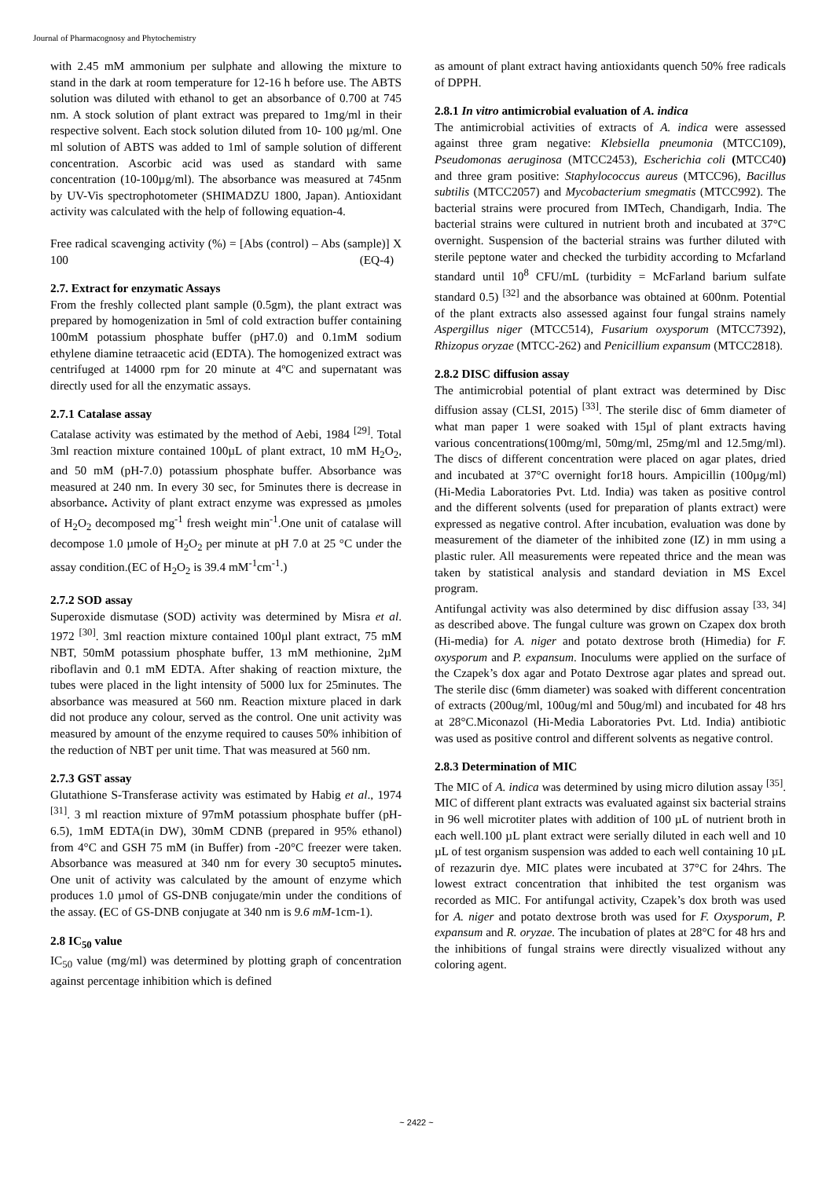Journal of Pharmacognosy and Phytochemistry
with 2.45 mM ammonium per sulphate and allowing the mixture to stand in the dark at room temperature for 12-16 h before use. The ABTS solution was diluted with ethanol to get an absorbance of 0.700 at 745 nm. A stock solution of plant extract was prepared to 1mg/ml in their respective solvent. Each stock solution diluted from 10- 100 µg/ml. One ml solution of ABTS was added to 1ml of sample solution of different concentration. Ascorbic acid was used as standard with same concentration (10-100µg/ml). The absorbance was measured at 745nm by UV-Vis spectrophotometer (SHIMADZU 1800, Japan). Antioxidant activity was calculated with the help of following equation-4.
Free radical scavenging activity (%) = [Abs (control) – Abs (sample)] X 100 (EQ-4)
2.7. Extract for enzymatic Assays
From the freshly collected plant sample (0.5gm), the plant extract was prepared by homogenization in 5ml of cold extraction buffer containing 100mM potassium phosphate buffer (pH7.0) and 0.1mM sodium ethylene diamine tetraacetic acid (EDTA). The homogenized extract was centrifuged at 14000 rpm for 20 minute at 4ºC and supernatant was directly used for all the enzymatic assays.
2.7.1 Catalase assay
Catalase activity was estimated by the method of Aebi, 1984 <sup>[29]</sup>. Total 3ml reaction mixture contained 100µL of plant extract, 10 mM H<sub>2</sub>O<sub>2</sub>, and 50 mM (pH-7.0) potassium phosphate buffer. Absorbance was measured at 240 nm. In every 30 sec, for 5minutes there is decrease in absorbance. Activity of plant extract enzyme was expressed as µmoles of H<sub>2</sub>O<sub>2</sub> decomposed mg<sup>-1</sup> fresh weight min<sup>-1</sup>.One unit of catalase will decompose 1.0 µmole of H<sub>2</sub>O<sub>2</sub> per minute at pH 7.0 at 25 °C under the assay condition.(EC of H<sub>2</sub>O<sub>2</sub> is 39.4 mM<sup>-1</sup>cm<sup>-1</sup>.)
2.7.2 SOD assay
Superoxide dismutase (SOD) activity was determined by Misra et al. 1972 <sup>[30]</sup>. 3ml reaction mixture contained 100µl plant extract, 75 mM NBT, 50mM potassium phosphate buffer, 13 mM methionine, 2µM riboflavin and 0.1 mM EDTA. After shaking of reaction mixture, the tubes were placed in the light intensity of 5000 lux for 25minutes. The absorbance was measured at 560 nm. Reaction mixture placed in dark did not produce any colour, served as the control. One unit activity was measured by amount of the enzyme required to causes 50% inhibition of the reduction of NBT per unit time. That was measured at 560 nm.
2.7.3 GST assay
Glutathione S-Transferase activity was estimated by Habig et al., 1974 <sup>[31]</sup>. 3 ml reaction mixture of 97mM potassium phosphate buffer (pH-6.5), 1mM EDTA(in DW), 30mM CDNB (prepared in 95% ethanol) from 4°C and GSH 75 mM (in Buffer) from -20°C freezer were taken. Absorbance was measured at 340 nm for every 30 secupto5 minutes. One unit of activity was calculated by the amount of enzyme which produces 1.0 µmol of GS-DNB conjugate/min under the conditions of the assay. (EC of GS-DNB conjugate at 340 nm is 9.6 mM-1cm-1).
2.8 IC<sub>50</sub> value
IC<sub>50</sub> value (mg/ml) was determined by plotting graph of concentration against percentage inhibition which is defined
as amount of plant extract having antioxidants quench 50% free radicals of DPPH.
2.8.1 In vitro antimicrobial evaluation of A. indica
The antimicrobial activities of extracts of A. indica were assessed against three gram negative: Klebsiella pneumonia (MTCC109), Pseudomonas aeruginosa (MTCC2453), Escherichia coli (MTCC40) and three gram positive: Staphylococcus aureus (MTCC96), Bacillus subtilis (MTCC2057) and Mycobacterium smegmatis (MTCC992). The bacterial strains were procured from IMTech, Chandigarh, India. The bacterial strains were cultured in nutrient broth and incubated at 37°C overnight. Suspension of the bacterial strains was further diluted with sterile peptone water and checked the turbidity according to Mcfarland standard until 10<sup>8</sup> CFU/mL (turbidity = McFarland barium sulfate standard 0.5) <sup>[32]</sup> and the absorbance was obtained at 600nm. Potential of the plant extracts also assessed against four fungal strains namely Aspergillus niger (MTCC514), Fusarium oxysporum (MTCC7392), Rhizopus oryzae (MTCC-262) and Penicillium expansum (MTCC2818).
2.8.2 DISC diffusion assay
The antimicrobial potential of plant extract was determined by Disc diffusion assay (CLSI, 2015) <sup>[33]</sup>. The sterile disc of 6mm diameter of what man paper 1 were soaked with 15µl of plant extracts having various concentrations(100mg/ml, 50mg/ml, 25mg/ml and 12.5mg/ml). The discs of different concentration were placed on agar plates, dried and incubated at 37°C overnight for18 hours. Ampicillin (100µg/ml) (Hi-Media Laboratories Pvt. Ltd. India) was taken as positive control and the different solvents (used for preparation of plants extract) were expressed as negative control. After incubation, evaluation was done by measurement of the diameter of the inhibited zone (IZ) in mm using a plastic ruler. All measurements were repeated thrice and the mean was taken by statistical analysis and standard deviation in MS Excel program.
Antifungal activity was also determined by disc diffusion assay <sup>[33, 34]</sup> as described above. The fungal culture was grown on Czapex dox broth (Hi-media) for A. niger and potato dextrose broth (Himedia) for F. oxysporum and P. expansum. Inoculums were applied on the surface of the Czapek’s dox agar and Potato Dextrose agar plates and spread out. The sterile disc (6mm diameter) was soaked with different concentration of extracts (200ug/ml, 100ug/ml and 50ug/ml) and incubated for 48 hrs at 28°C.Miconazol (Hi-Media Laboratories Pvt. Ltd. India) antibiotic was used as positive control and different solvents as negative control.
2.8.3 Determination of MIC
The MIC of A. indica was determined by using micro dilution assay <sup>[35]</sup>. MIC of different plant extracts was evaluated against six bacterial strains in 96 well microtiter plates with addition of 100 µL of nutrient broth in each well.100 µL plant extract were serially diluted in each well and 10 µL of test organism suspension was added to each well containing 10 µL of rezazurin dye. MIC plates were incubated at 37°C for 24hrs. The lowest extract concentration that inhibited the test organism was recorded as MIC. For antifungal activity, Czapek’s dox broth was used for A. niger and potato dextrose broth was used for F. Oxysporum, P. expansum and R. oryzae. The incubation of plates at 28°C for 48 hrs and the inhibitions of fungal strains were directly visualized without any coloring agent.
~ 2422 ~